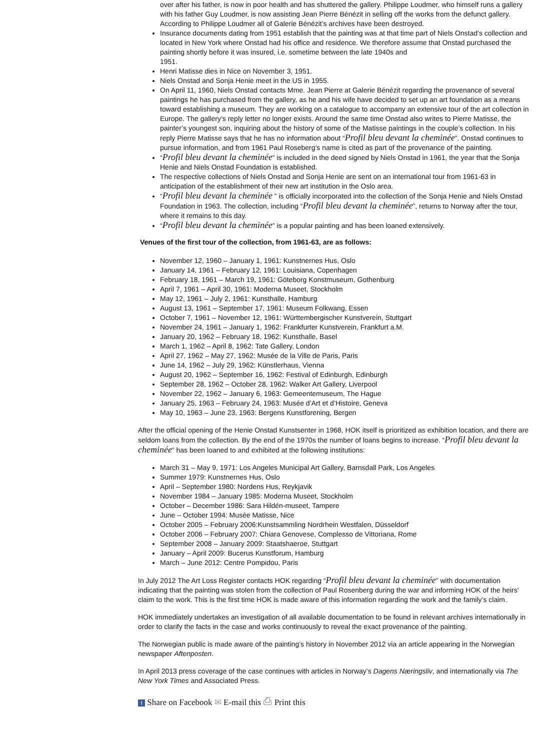over after his father, is now in poor health and has shuttered the gallery. Philippe Loudmer, who himself runs a gallery with his father Guy Loudmer, is now assisting Jean Pierre Bénézit in selling off the works from the defunct gallery. According to Philippe Loudmer all of Galerie Bénézit’s archives have been destroyed.
Insurance documents dating from 1951 establish that the painting was at that time part of Niels Onstad’s collection and located in New York where Onstad had his office and residence. We therefore assume that Onstad purchased the painting shortly before it was insured, i.e. sometime between the late 1940s and
1951.
Henri Matisse dies in Nice on November 3, 1951.
Niels Onstad and Sonja Henie meet in the US in 1955.
On April 11, 1960, Niels Onstad contacts Mme. Jean Pierre at Galerie Bénézit regarding the provenance of several paintings he has purchased from the gallery, as he and his wife have decided to set up an art foundation as a means toward establishing a museum. They are working on a catalogue to accompany an extensive tour of the art collection in Europe. The gallery’s reply letter no longer exists. Around the same time Onstad also writes to Pierre Matisse, the painter’s youngest son, inquiring about the history of some of the Matisse paintings in the couple’s collection. In his reply Pierre Matisse says that he has no information about “Profil bleu devant la cheminée”. Onstad continues to pursue information, and from 1961 Paul Roseberg’s name is cited as part of the provenance of the painting.
“Profil bleu devant la cheminée” is included in the deed signed by Niels Onstad in 1961, the year that the Sonja Henie and Niels Onstad Foundation is established.
The respective collections of Niels Onstad and Sonja Henie are sent on an international tour from 1961-63 in anticipation of the establishment of their new art institution in the Oslo area.
“Profil bleu devant la cheminée ” is officially incorporated into the collection of the Sonja Henie and Niels Onstad Foundation in 1963. The collection, including “Profil bleu devant la cheminée”, returns to Norway after the tour, where it remains to this day.
“Profil bleu devant la cheminée” is a popular painting and has been loaned extensively.
Venues of the first tour of the collection, from 1961-63, are as follows:
November 12, 1960 – January 1, 1961: Kunstnernes Hus, Oslo
January 14, 1961 – February 12, 1961: Louisiana, Copenhagen
February 18, 1961 – March 19, 1961: Göteborg Konstmuseum, Gothenburg
April 7, 1961 – April 30, 1961: Moderna Museet, Stockholm
May 12, 1961 – July 2, 1961: Kunsthalle, Hamburg
August 13, 1961 – September 17, 1961: Museum Folkwang, Essen
October 7, 1961 – November 12, 1961: Württembergischer Kunstverein, Stuttgart
November 24, 1961 – January 1, 1962: Frankfurter Kunstverein, Frankfurt a.M.
January 20, 1962 – February 18, 1962: Kunsthalle, Basel
March 1, 1962 – April 8, 1962: Tate Gallery, London
April 27, 1962 – May 27, 1962: Musée de la Ville de Paris, Paris
June 14, 1962 – July 29, 1962: Künstlerhaus, Vienna
August 20, 1962 – September 16, 1962: Festival of Edinburgh, Edinburgh
September 28, 1962 – October 28, 1962: Walker Art Gallery, Liverpool
November 22, 1962 – January 6, 1963: Gemeentemuseum, The Hague
January 25, 1963 – February 24, 1963: Musée d’Art et d’Histoire, Geneva
May 10, 1963 – June 23, 1963: Bergens Kunstforening, Bergen
After the official opening of the Henie Onstad Kunstsenter in 1968, HOK itself is prioritized as exhibition location, and there are seldom loans from the collection. By the end of the 1970s the number of loans begins to increase. “Profil bleu devant la cheminée” has been loaned to and exhibited at the following institutions:
March 31 – May 9, 1971: Los Angeles Municipal Art Gallery, Barnsdall Park, Los Angeles
Summer 1979: Kunstnernes Hus, Oslo
April – September 1980: Nordens Hus, Reykjavik
November 1984 – January 1985: Moderna Museet, Stockholm
October – December 1986: Sara Hildén-museet, Tampere
June – October 1994: Musée Matisse, Nice
October 2005 – February 2006:Kunstsammling Nordrhein Westfalen, Düsseldorf
October 2006 – February 2007: Chiara Genovese, Complesso de Vittoriana, Rome
September 2008 – January 2009: Staatshaeroe, Stuttgart
January – April 2009: Bucerus Kunstforum, Hamburg
March – June 2012: Centre Pompidou, Paris
In July 2012 The Art Loss Register contacts HOK regarding “Profil bleu devant la cheminée” with documentation indicating that the painting was stolen from the collection of Paul Rosenberg during the war and informing HOK of the heirs’ claim to the work. This is the first time HOK is made aware of this information regarding the work and the family’s claim.
HOK immediately undertakes an investigation of all available documentation to be found in relevant archives internationally in order to clarify the facts in the case and works continuously to reveal the exact provenance of the painting.
The Norwegian public is made aware of the painting’s history in November 2012 via an article appearing in the Norwegian newspaper Aftenposten.
In April 2013 press coverage of the case continues with articles in Norway’s Dagens Næringsliv, and internationally via The New York Times and Associated Press.
f Share on Facebook ✉ E-mail this ⎙ Print this